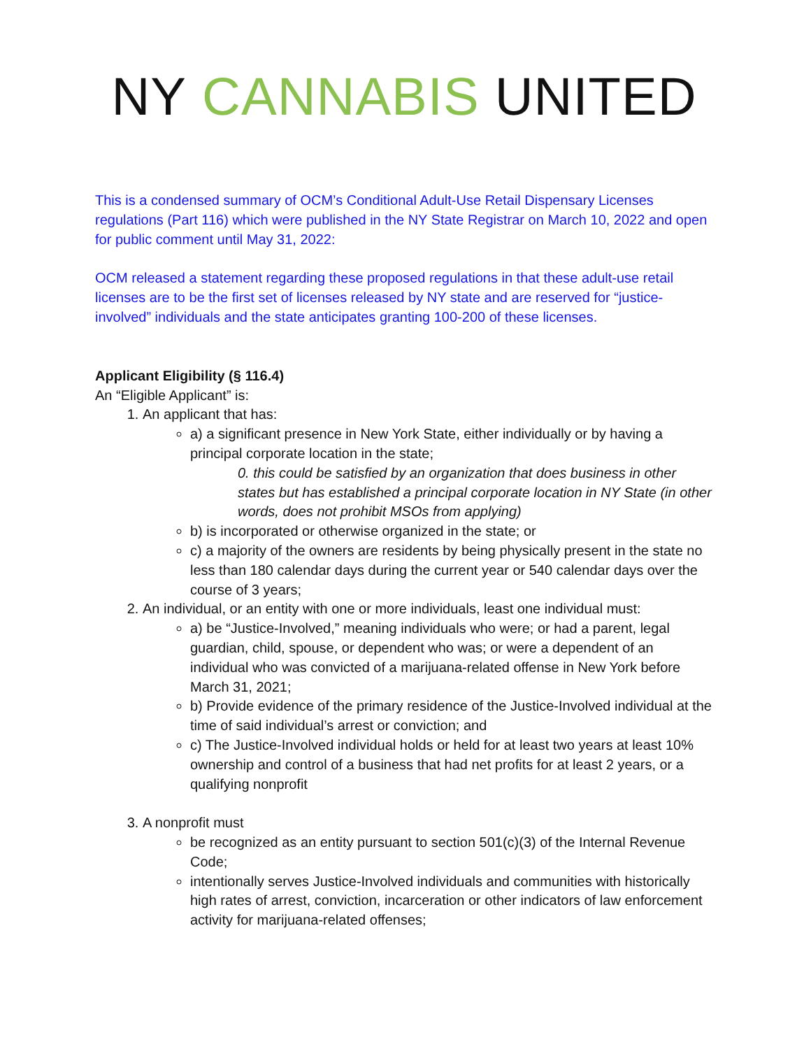NY CANNABIS UNITED
This is a condensed summary of OCM’s Conditional Adult-Use Retail Dispensary Licenses regulations (Part 116) which were published in the NY State Registrar on March 10, 2022 and open for public comment until May 31, 2022:
OCM released a statement regarding these proposed regulations in that these adult-use retail licenses are to be the first set of licenses released by NY state and are reserved for “justice-involved” individuals and the state anticipates granting 100-200 of these licenses.
Applicant Eligibility (§ 116.4)
An “Eligible Applicant” is:
1. An applicant that has:
a) a significant presence in New York State, either individually or by having a principal corporate location in the state;
0. this could be satisfied by an organization that does business in other states but has established a principal corporate location in NY State (in other words, does not prohibit MSOs from applying)
b) is incorporated or otherwise organized in the state; or
c) a majority of the owners are residents by being physically present in the state no less than 180 calendar days during the current year or 540 calendar days over the course of 3 years;
2. An individual, or an entity with one or more individuals, least one individual must:
a) be “Justice-Involved,” meaning individuals who were; or had a parent, legal guardian, child, spouse, or dependent who was; or were a dependent of an individual who was convicted of a marijuana-related offense in New York before March 31, 2021;
b) Provide evidence of the primary residence of the Justice-Involved individual at the time of said individual’s arrest or conviction; and
c) The Justice-Involved individual holds or held for at least two years at least 10% ownership and control of a business that had net profits for at least 2 years, or a qualifying nonprofit
3. A nonprofit must
be recognized as an entity pursuant to section 501(c)(3) of the Internal Revenue Code;
intentionally serves Justice-Involved individuals and communities with historically high rates of arrest, conviction, incarceration or other indicators of law enforcement activity for marijuana-related offenses;